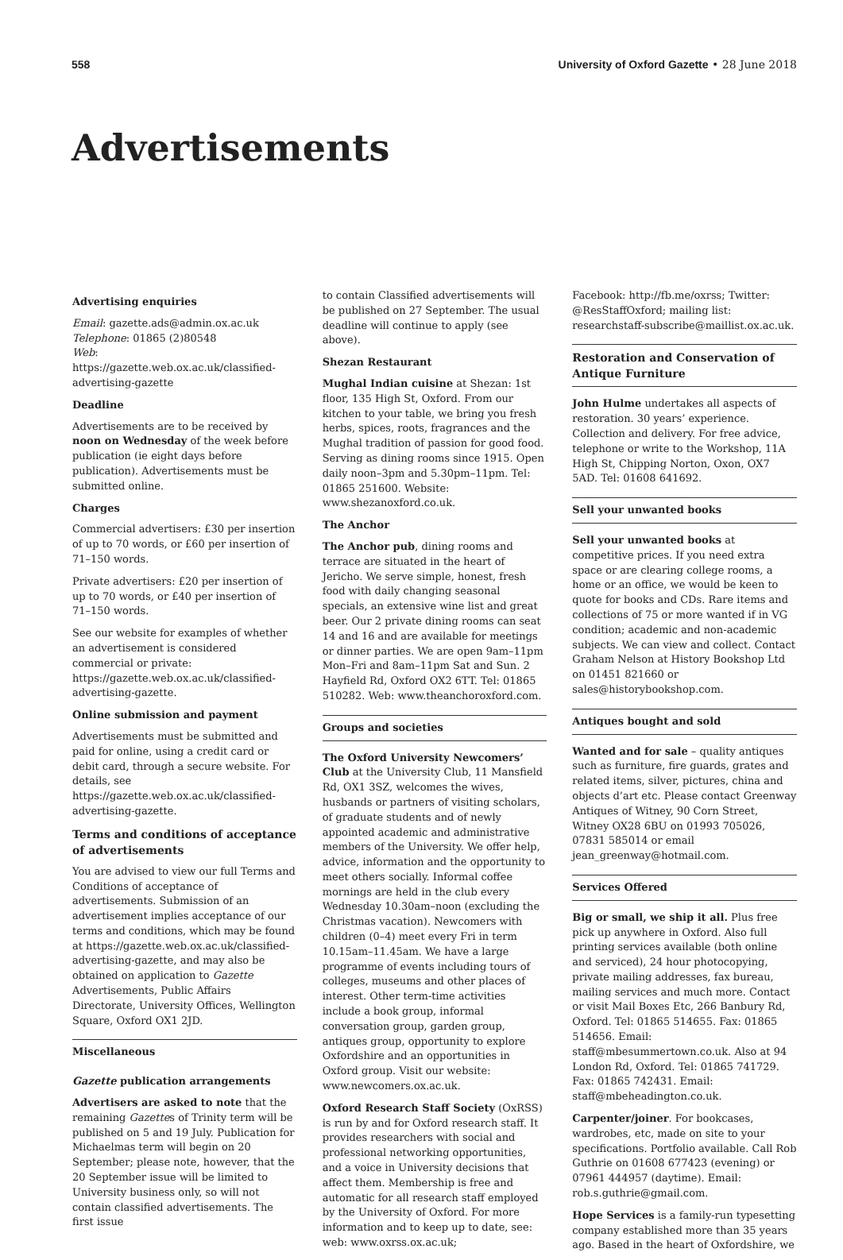558 University of Oxford Gazette • 28 June 2018
Advertisements
Advertising enquiries
Email: gazette.ads@admin.ox.ac.uk
Telephone: 01865 (2)80548
Web: https://gazette.web.ox.ac.uk/classified-advertising-gazette
Deadline
Advertisements are to be received by noon on Wednesday of the week before publication (ie eight days before publication). Advertisements must be submitted online.
Charges
Commercial advertisers: £30 per insertion of up to 70 words, or £60 per insertion of 71–150 words.
Private advertisers: £20 per insertion of up to 70 words, or £40 per insertion of 71–150 words.
See our website for examples of whether an advertisement is considered commercial or private: https://gazette.web.ox.ac.uk/classified-advertising-gazette.
Online submission and payment
Advertisements must be submitted and paid for online, using a credit card or debit card, through a secure website. For details, see https://gazette.web.ox.ac.uk/classified-advertising-gazette.
Terms and conditions of acceptance of advertisements
You are advised to view our full Terms and Conditions of acceptance of advertisements. Submission of an advertisement implies acceptance of our terms and conditions, which may be found at https://gazette.web.ox.ac.uk/classified-advertising-gazette, and may also be obtained on application to Gazette Advertisements, Public Affairs Directorate, University Offices, Wellington Square, Oxford OX1 2JD.
Miscellaneous
Gazette publication arrangements
Advertisers are asked to note that the remaining Gazettes of Trinity term will be published on 5 and 19 July. Publication for Michaelmas term will begin on 20 September; please note, however, that the 20 September issue will be limited to University business only, so will not contain classified advertisements. The first issue
to contain Classified advertisements will be published on 27 September. The usual deadline will continue to apply (see above).
Shezan Restaurant
Mughal Indian cuisine at Shezan: 1st floor, 135 High St, Oxford. From our kitchen to your table, we bring you fresh herbs, spices, roots, fragrances and the Mughal tradition of passion for good food. Serving as dining rooms since 1915. Open daily noon–3pm and 5.30pm–11pm. Tel: 01865 251600. Website: www.shezanoxford.co.uk.
The Anchor
The Anchor pub, dining rooms and terrace are situated in the heart of Jericho. We serve simple, honest, fresh food with daily changing seasonal specials, an extensive wine list and great beer. Our 2 private dining rooms can seat 14 and 16 and are available for meetings or dinner parties. We are open 9am–11pm Mon–Fri and 8am–11pm Sat and Sun. 2 Hayfield Rd, Oxford OX2 6TT. Tel: 01865 510282. Web: www.theanchoroxford.com.
Groups and societies
The Oxford University Newcomers’ Club at the University Club, 11 Mansfield Rd, OX1 3SZ, welcomes the wives, husbands or partners of visiting scholars, of graduate students and of newly appointed academic and administrative members of the University. We offer help, advice, information and the opportunity to meet others socially. Informal coffee mornings are held in the club every Wednesday 10.30am–noon (excluding the Christmas vacation). Newcomers with children (0–4) meet every Fri in term 10.15am–11.45am. We have a large programme of events including tours of colleges, museums and other places of interest. Other term-time activities include a book group, informal conversation group, garden group, antiques group, opportunity to explore Oxfordshire and an opportunities in Oxford group. Visit our website: www.newcomers.ox.ac.uk.
Oxford Research Staff Society (OxRSS) is run by and for Oxford research staff. It provides researchers with social and professional networking opportunities, and a voice in University decisions that affect them. Membership is free and automatic for all research staff employed by the University of Oxford. For more information and to keep up to date, see: web: www.oxrss.ox.ac.uk;
Facebook: http://fb.me/oxrss; Twitter: @ResStaffOxford; mailing list: researchstaff-subscribe@maillist.ox.ac.uk.
Restoration and Conservation of Antique Furniture
John Hulme undertakes all aspects of restoration. 30 years’ experience. Collection and delivery. For free advice, telephone or write to the Workshop, 11A High St, Chipping Norton, Oxon, OX7 5AD. Tel: 01608 641692.
Sell your unwanted books
Sell your unwanted books at competitive prices. If you need extra space or are clearing college rooms, a home or an office, we would be keen to quote for books and CDs. Rare items and collections of 75 or more wanted if in VG condition; academic and non-academic subjects. We can view and collect. Contact Graham Nelson at History Bookshop Ltd on 01451 821660 or sales@historybookshop.com.
Antiques bought and sold
Wanted and for sale – quality antiques such as furniture, fire guards, grates and related items, silver, pictures, china and objects d’art etc. Please contact Greenway Antiques of Witney, 90 Corn Street, Witney OX28 6BU on 01993 705026, 07831 585014 or email jean_greenway@hotmail.com.
Services Offered
Big or small, we ship it all. Plus free pick up anywhere in Oxford. Also full printing services available (both online and serviced), 24 hour photocopying, private mailing addresses, fax bureau, mailing services and much more. Contact or visit Mail Boxes Etc, 266 Banbury Rd, Oxford. Tel: 01865 514655. Fax: 01865 514656. Email: staff@mbesummertown.co.uk. Also at 94 London Rd, Oxford. Tel: 01865 741729. Fax: 01865 742431. Email: staff@mbeheadington.co.uk.
Carpenter/joiner. For bookcases, wardrobes, etc, made on site to your specifications. Portfolio available. Call Rob Guthrie on 01608 677423 (evening) or 07961 444957 (daytime). Email: rob.s.guthrie@gmail.com.
Hope Services is a family-run typesetting company established more than 35 years ago. Based in the heart of Oxfordshire, we